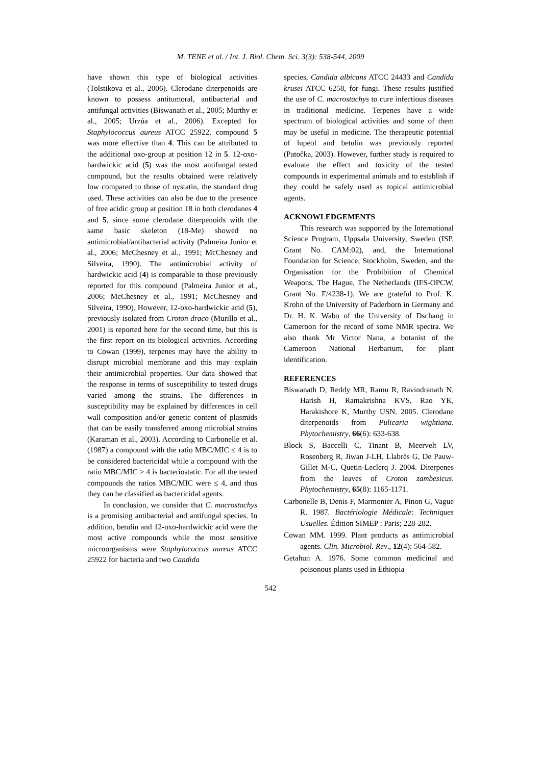M. TENE et al. / Int. J. Biol. Chem. Sci. 3(3): 538-544, 2009
have shown this type of biological activities (Tolstikova et al., 2006). Clerodane diterpenoids are known to possess antitumoral, antibacterial and antifungal activities (Biswanath et al., 2005; Murthy et al., 2005; Urzúa et al., 2006). Excepted for Staphylococcus aureus ATCC 25922, compound 5 was more effective than 4. This can be attributed to the additional oxo-group at position 12 in 5. 12-oxo-hardwickic acid (5) was the most antifungal tested compound, but the results obtained were relatively low compared to those of nystatin, the standard drug used. These activities can also be due to the presence of free acidic group at position 18 in both clerodanes 4 and 5, since some clerodane diterpenoids with the same basic skeleton (18-Me) showed no antimicrobial/antibacterial activity (Palmeira Junior et al., 2006; McChesney et al., 1991; McChesney and Silveira, 1990). The antimicrobial activity of hardwickic acid (4) is comparable to those previously reported for this compound (Palmeira Junior et al., 2006; McChesney et al., 1991; McChesney and Silveira, 1990). However, 12-oxo-hardwickic acid (5), previously isolated from Croton draco (Murillo et al., 2001) is reported here for the second time, but this is the first report on its biological activities. According to Cowan (1999), terpenes may have the ability to disrupt microbial membrane and this may explain their antimicrobial properties. Our data showed that the response in terms of susceptibility to tested drugs varied among the strains. The differences in susceptibility may be explained by differences in cell wall composition and/or genetic content of plasmids that can be easily transferred among microbial strains (Karaman et al., 2003). According to Carbonelle et al. (1987) a compound with the ratio MBC/MIC ≤ 4 is to be considered bactericidal while a compound with the ratio MBC/MIC > 4 is bacteriostatic. For all the tested compounds the ratios MBC/MIC were ≤ 4, and thus they can be classified as bactericidal agents.
In conclusion, we consider that C. macrostachys is a promising antibacterial and antifungal species. In addition, betulin and 12-oxo-hardwickic acid were the most active compounds while the most sensitive microorganisms were Staphylococcus aureus ATCC 25922 for bacteria and two Candida
species, Candida albicans ATCC 24433 and Candida krusei ATCC 6258, for fungi. These results justified the use of C. macrostachys to cure infectious diseases in traditional medicine. Terpenes have a wide spectrum of biological activities and some of them may be useful in medicine. The therapeutic potential of lupeol and betulin was previously reported (Patočka, 2003). However, further study is required to evaluate the effect and toxicity of the tested compounds in experimental animals and to establish if they could be safely used as topical antimicrobial agents.
ACKNOWLEDGEMENTS
This research was supported by the International Science Program, Uppsala University, Sweden (ISP, Grant No. CAM:02), and, the International Foundation for Science, Stockholm, Sweden, and the Organisation for the Prohibition of Chemical Weapons, The Hague, The Netherlands (IFS-OPCW, Grant No. F/4238-1). We are grateful to Prof. K. Krohn of the University of Paderborn in Germany and Dr. H. K. Wabo of the University of Dschang in Cameroon for the record of some NMR spectra. We also thank Mr Victor Nana, a botanist of the Cameroon National Herbarium, for plant identification.
REFERENCES
Biswanath D, Reddy MR, Ramu R, Ravindranath N, Harish H, Ramakrishna KVS, Rao YK, Harakishore K, Murthy USN. 2005. Clerodane diterpenoids from Pulicaria wightiana. Phytochemistry, 66(6): 633-638.
Block S, Baccelli C, Tinant B, Meervelt LV, Rosenberg R, Jiwan J-LH, Llabrès G, De Pauw-Gillet M-C, Quetin-Leclerq J. 2004. Diterpenes from the leaves of Croton zambesicus. Phytochemistry, 65(8): 1165-1171.
Carbonelle B, Denis F, Marmonier A, Pinon G, Vague R. 1987. Bactériologie Médicale: Techniques Usuelles. Édition SIMEP : Paris; 228-282.
Cowan MM. 1999. Plant products as antimicrobial agents. Clin. Microbiol. Rev., 12(4): 564-582.
Getahun A. 1976. Some common medicinal and poisonous plants used in Ethiopia
542